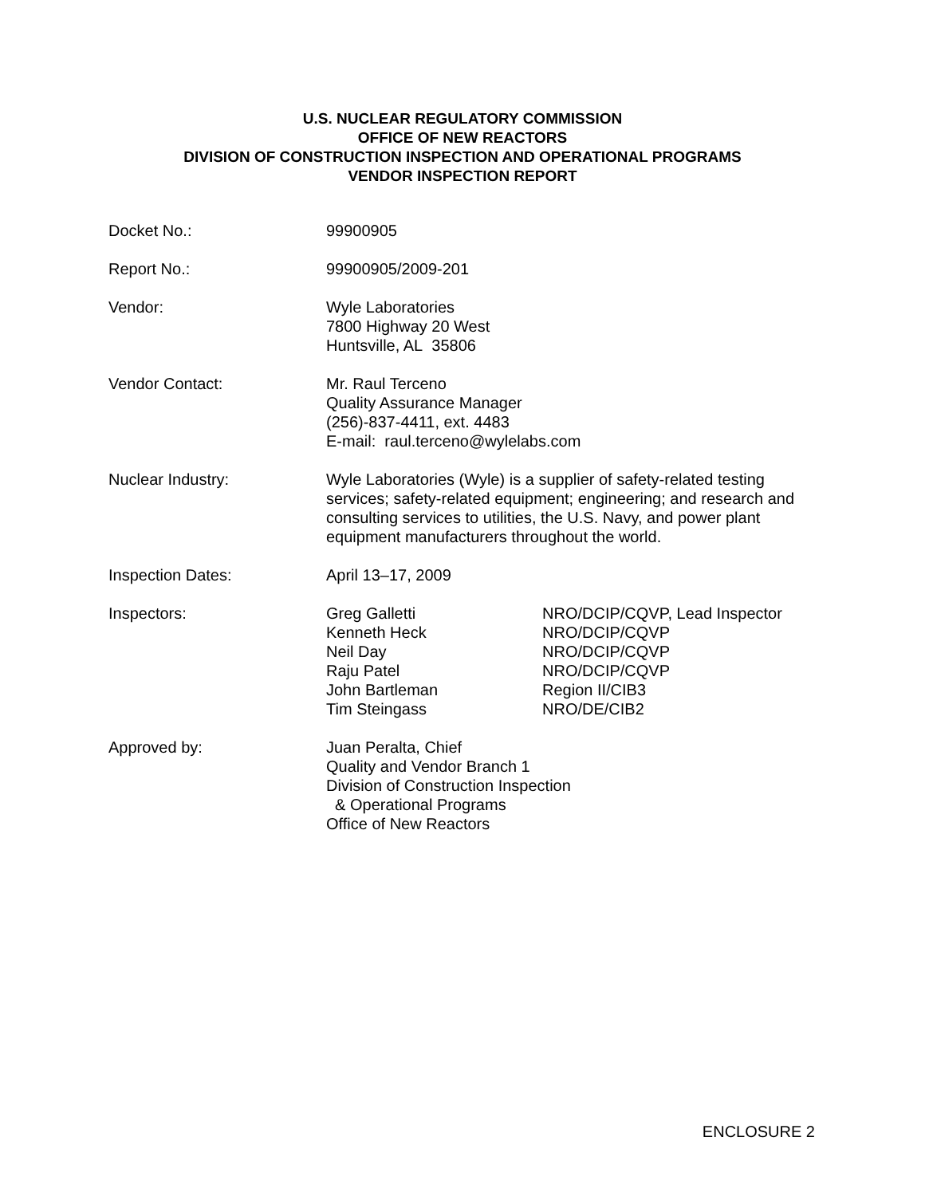U.S. NUCLEAR REGULATORY COMMISSION
OFFICE OF NEW REACTORS
DIVISION OF CONSTRUCTION INSPECTION AND OPERATIONAL PROGRAMS
VENDOR INSPECTION REPORT
Docket No.: 99900905
Report No.: 99900905/2009-201
Vendor: Wyle Laboratories
7800 Highway 20 West
Huntsville, AL 35806
Vendor Contact: Mr. Raul Terceno
Quality Assurance Manager
(256)-837-4411, ext. 4483
E-mail: raul.terceno@wylelabs.com
Nuclear Industry: Wyle Laboratories (Wyle) is a supplier of safety-related testing services; safety-related equipment; engineering; and research and consulting services to utilities, the U.S. Navy, and power plant equipment manufacturers throughout the world.
Inspection Dates: April 13–17, 2009
Inspectors:
Greg Galletti NRO/DCIP/CQVP, Lead Inspector
Kenneth Heck NRO/DCIP/CQVP
Neil Day NRO/DCIP/CQVP
Raju Patel NRO/DCIP/CQVP
John Bartleman Region II/CIB3
Tim Steingass NRO/DE/CIB2
Approved by: Juan Peralta, Chief
Quality and Vendor Branch 1
Division of Construction Inspection
& Operational Programs
Office of New Reactors
ENCLOSURE 2